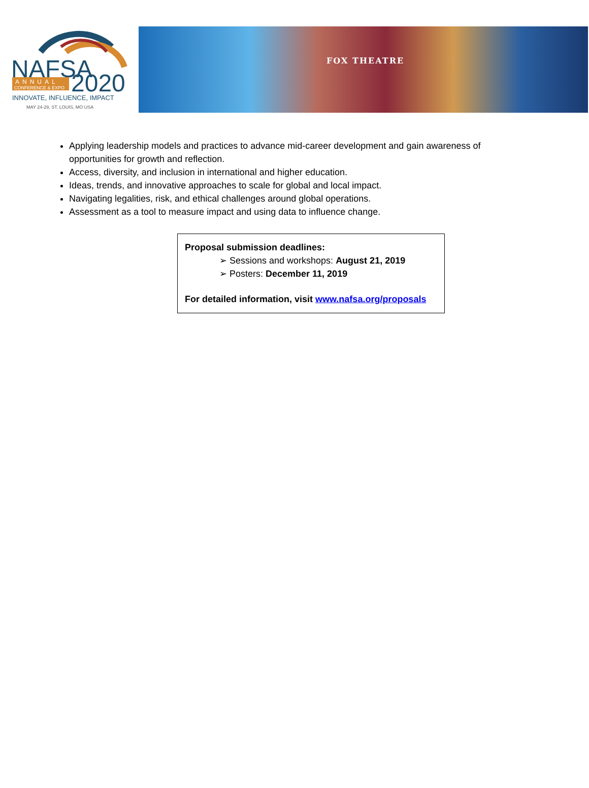NAFSA
ANNUAL
CONFERENCE & EXPO
2020
INNOVATE, INFLUENCE, IMPACT
MAY 24-29, ST. LOUIS, MO USA
FOX THEATRE
Applying leadership models and practices to advance mid-career development and gain awareness of opportunities for growth and reflection.
Access, diversity, and inclusion in international and higher education.
Ideas, trends, and innovative approaches to scale for global and local impact.
Navigating legalities, risk, and ethical challenges around global operations.
Assessment as a tool to measure impact and using data to influence change.
Proposal submission deadlines:
➢ Sessions and workshops: August 21, 2019
➢ Posters: December 11, 2019
For detailed information, visit www.nafsa.org/proposals